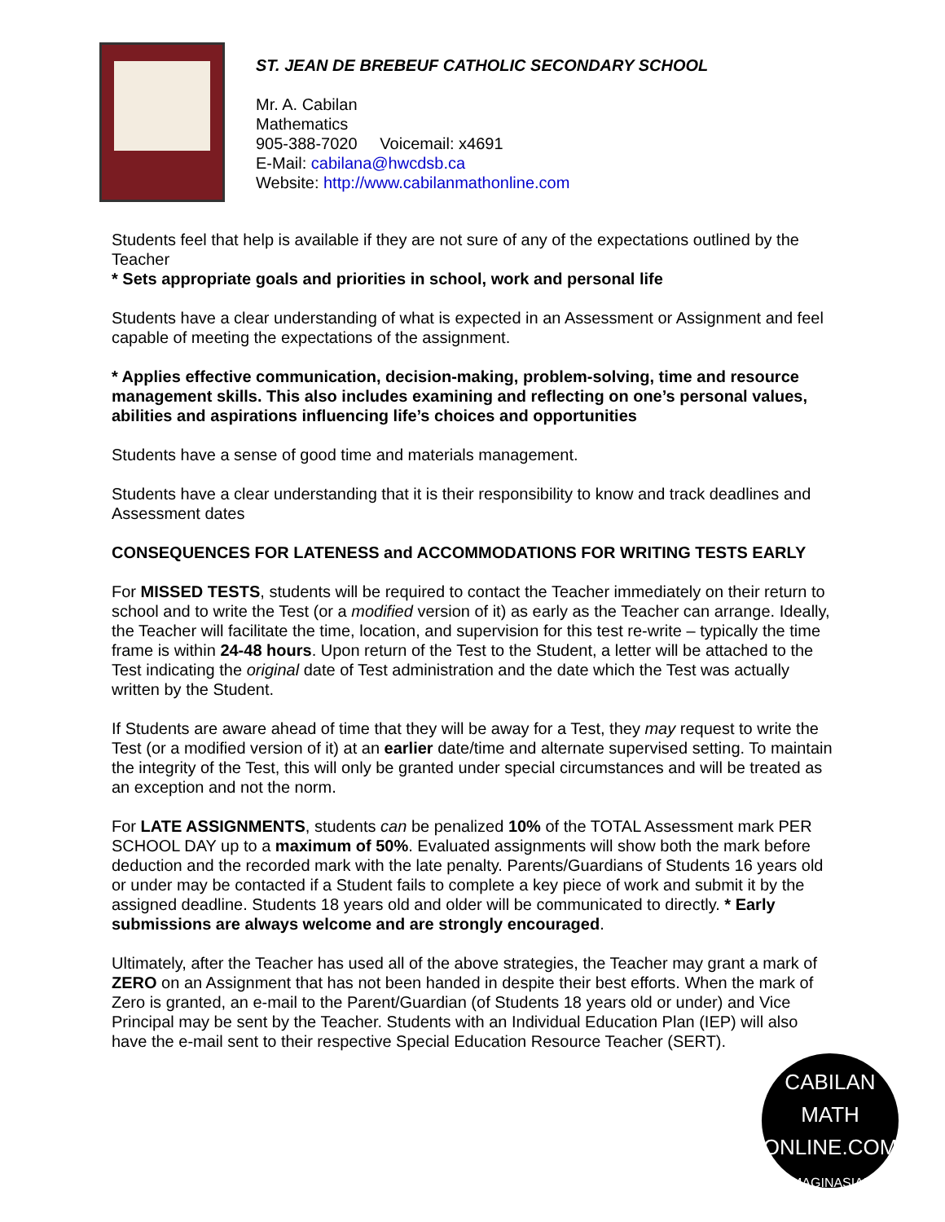ST. JEAN DE BREBEUF CATHOLIC SECONDARY SCHOOL
Mr. A. Cabilan
Mathematics
905-388-7020 Voicemail: x4691
E-Mail: cabilana@hwcdsb.ca
Website: http://www.cabilanmathonline.com
Students feel that help is available if they are not sure of any of the expectations outlined by the Teacher
* Sets appropriate goals and priorities in school, work and personal life
Students have a clear understanding of what is expected in an Assessment or Assignment and feel capable of meeting the expectations of the assignment.
* Applies effective communication, decision-making, problem-solving, time and resource management skills. This also includes examining and reflecting on one’s personal values, abilities and aspirations influencing life’s choices and opportunities
Students have a sense of good time and materials management.
Students have a clear understanding that it is their responsibility to know and track deadlines and Assessment dates
CONSEQUENCES FOR LATENESS and ACCOMMODATIONS FOR WRITING TESTS EARLY
For MISSED TESTS, students will be required to contact the Teacher immediately on their return to school and to write the Test (or a modified version of it) as early as the Teacher can arrange. Ideally, the Teacher will facilitate the time, location, and supervision for this test re-write – typically the time frame is within 24-48 hours. Upon return of the Test to the Student, a letter will be attached to the Test indicating the original date of Test administration and the date which the Test was actually written by the Student.
If Students are aware ahead of time that they will be away for a Test, they may request to write the Test (or a modified version of it) at an earlier date/time and alternate supervised setting. To maintain the integrity of the Test, this will only be granted under special circumstances and will be treated as an exception and not the norm.
For LATE ASSIGNMENTS, students can be penalized 10% of the TOTAL Assessment mark PER SCHOOL DAY up to a maximum of 50%. Evaluated assignments will show both the mark before deduction and the recorded mark with the late penalty. Parents/Guardians of Students 16 years old or under may be contacted if a Student fails to complete a key piece of work and submit it by the assigned deadline. Students 18 years old and older will be communicated to directly. * Early submissions are always welcome and are strongly encouraged.
Ultimately, after the Teacher has used all of the above strategies, the Teacher may grant a mark of ZERO on an Assignment that has not been handed in despite their best efforts. When the mark of Zero is granted, an e-mail to the Parent/Guardian (of Students 18 years old or under) and Vice Principal may be sent by the Teacher. Students with an Individual Education Plan (IEP) will also have the e-mail sent to their respective Special Education Resource Teacher (SERT).
CABILAN
MATH ONLINE.COM
IMAGINASIAN